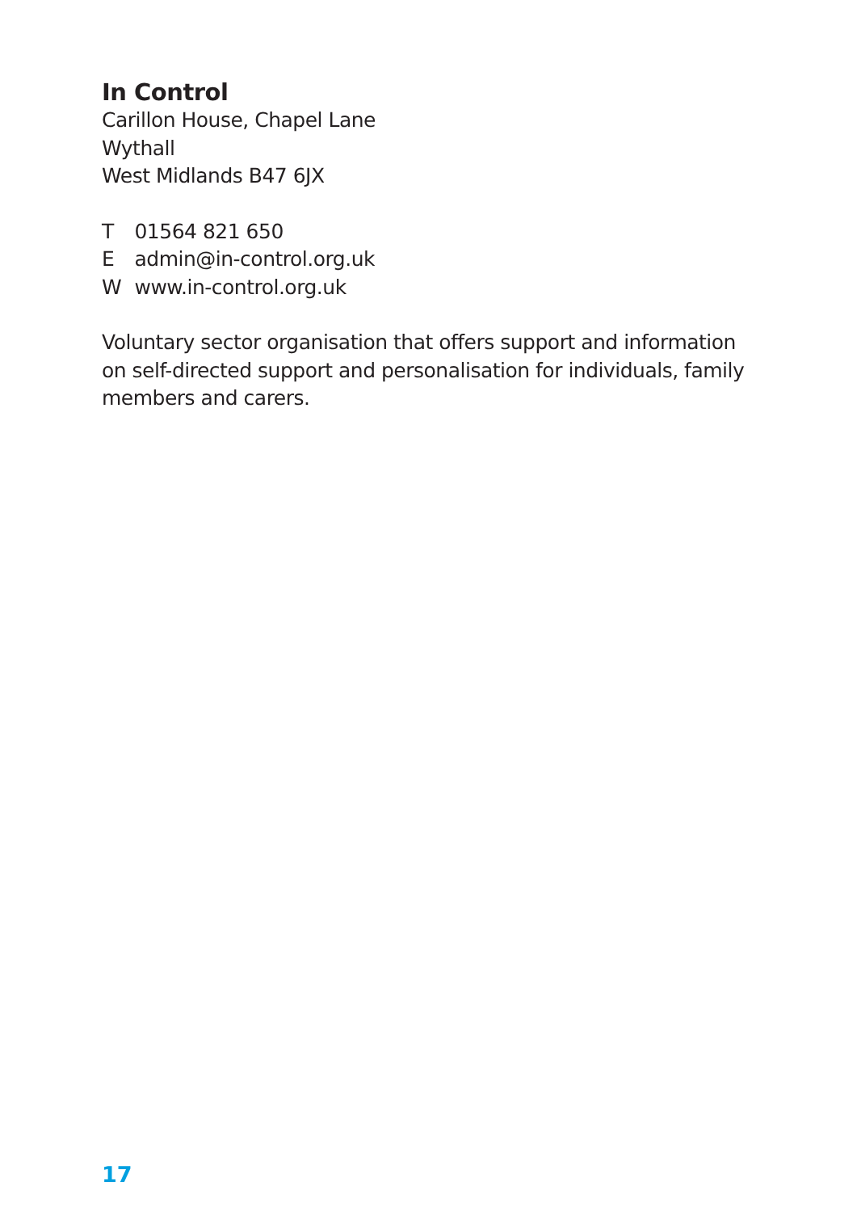In Control
Carillon House, Chapel Lane
Wythall
West Midlands B47 6JX
T 01564 821 650
E admin@in-control.org.uk
W www.in-control.org.uk
Voluntary sector organisation that offers support and information on self-directed support and personalisation for individuals, family members and carers.
17